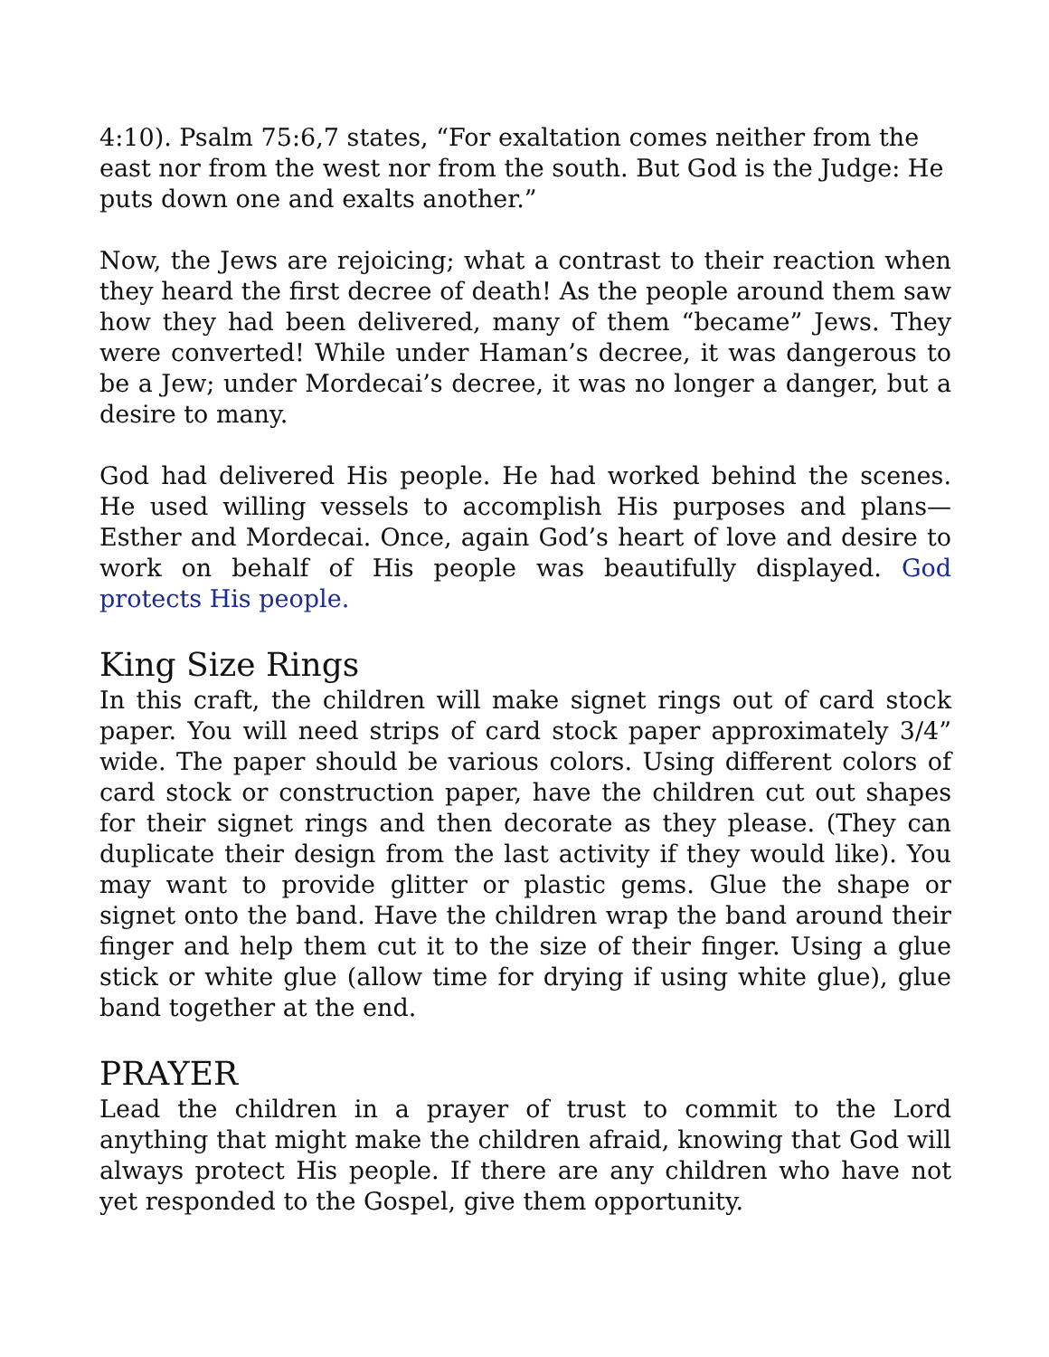4:10). Psalm 75:6,7 states, “For exaltation comes neither from the east nor from the west nor from the south. But God is the Judge: He puts down one and exalts another.”
Now, the Jews are rejoicing; what a contrast to their reaction when they heard the first decree of death! As the people around them saw how they had been delivered, many of them “became” Jews. They were converted! While under Haman’s decree, it was dangerous to be a Jew; under Mordecai’s decree, it was no longer a danger, but a desire to many.
God had delivered His people. He had worked behind the scenes. He used willing vessels to accomplish His purposes and plans—Esther and Mordecai. Once, again God’s heart of love and desire to work on behalf of His people was beautifully displayed. God protects His people.
King Size Rings
In this craft, the children will make signet rings out of card stock paper. You will need strips of card stock paper approximately 3/4” wide. The paper should be various colors. Using different colors of card stock or construction paper, have the children cut out shapes for their signet rings and then decorate as they please. (They can duplicate their design from the last activity if they would like). You may want to provide glitter or plastic gems. Glue the shape or signet onto the band. Have the children wrap the band around their finger and help them cut it to the size of their finger. Using a glue stick or white glue (allow time for drying if using white glue), glue band together at the end.
PRAYER
Lead the children in a prayer of trust to commit to the Lord anything that might make the children afraid, knowing that God will always protect His people. If there are any children who have not yet responded to the Gospel, give them opportunity.